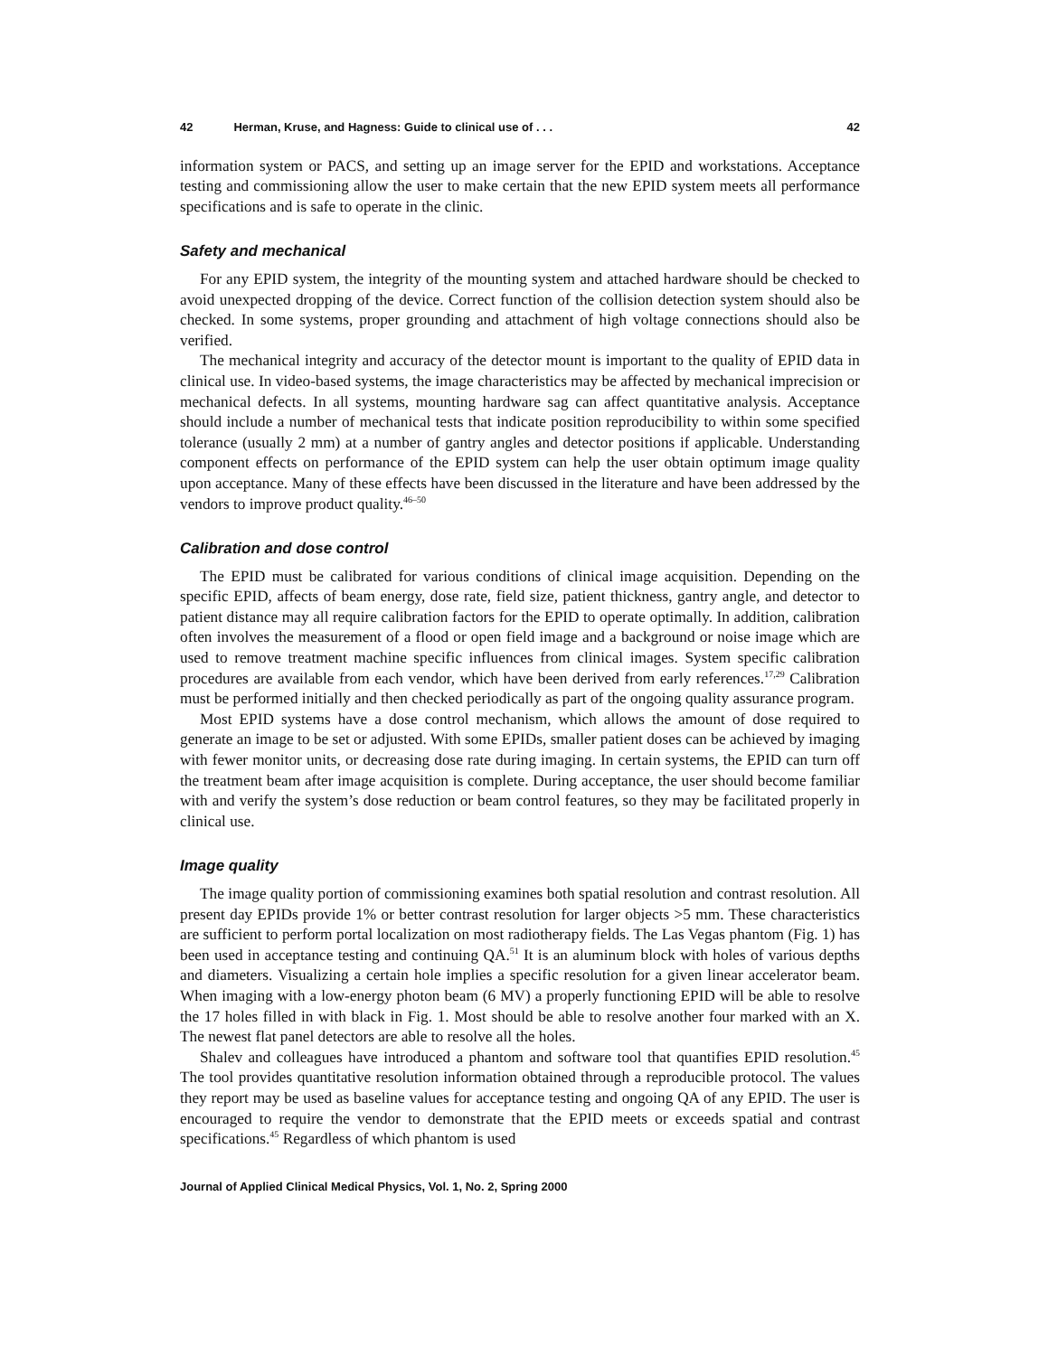42 Herman, Kruse, and Hagness: Guide to clinical use of . . . 42
information system or PACS, and setting up an image server for the EPID and workstations. Acceptance testing and commissioning allow the user to make certain that the new EPID system meets all performance specifications and is safe to operate in the clinic.
Safety and mechanical
For any EPID system, the integrity of the mounting system and attached hardware should be checked to avoid unexpected dropping of the device. Correct function of the collision detection system should also be checked. In some systems, proper grounding and attachment of high voltage connections should also be verified.
The mechanical integrity and accuracy of the detector mount is important to the quality of EPID data in clinical use. In video-based systems, the image characteristics may be affected by mechanical imprecision or mechanical defects. In all systems, mounting hardware sag can affect quantitative analysis. Acceptance should include a number of mechanical tests that indicate position reproducibility to within some specified tolerance (usually 2 mm) at a number of gantry angles and detector positions if applicable. Understanding component effects on performance of the EPID system can help the user obtain optimum image quality upon acceptance. Many of these effects have been discussed in the literature and have been addressed by the vendors to improve product quality.<sup>46–50</sup>
Calibration and dose control
The EPID must be calibrated for various conditions of clinical image acquisition. Depending on the specific EPID, affects of beam energy, dose rate, field size, patient thickness, gantry angle, and detector to patient distance may all require calibration factors for the EPID to operate optimally. In addition, calibration often involves the measurement of a flood or open field image and a background or noise image which are used to remove treatment machine specific influences from clinical images. System specific calibration procedures are available from each vendor, which have been derived from early references.<sup>17,29</sup> Calibration must be performed initially and then checked periodically as part of the ongoing quality assurance program.
Most EPID systems have a dose control mechanism, which allows the amount of dose required to generate an image to be set or adjusted. With some EPIDs, smaller patient doses can be achieved by imaging with fewer monitor units, or decreasing dose rate during imaging. In certain systems, the EPID can turn off the treatment beam after image acquisition is complete. During acceptance, the user should become familiar with and verify the system’s dose reduction or beam control features, so they may be facilitated properly in clinical use.
Image quality
The image quality portion of commissioning examines both spatial resolution and contrast resolution. All present day EPIDs provide 1% or better contrast resolution for larger objects >5 mm. These characteristics are sufficient to perform portal localization on most radiotherapy fields. The Las Vegas phantom (Fig. 1) has been used in acceptance testing and continuing QA.<sup>51</sup> It is an aluminum block with holes of various depths and diameters. Visualizing a certain hole implies a specific resolution for a given linear accelerator beam. When imaging with a low-energy photon beam (6 MV) a properly functioning EPID will be able to resolve the 17 holes filled in with black in Fig. 1. Most should be able to resolve another four marked with an X. The newest flat panel detectors are able to resolve all the holes.
Shalev and colleagues have introduced a phantom and software tool that quantifies EPID resolution.<sup>45</sup> The tool provides quantitative resolution information obtained through a reproducible protocol. The values they report may be used as baseline values for acceptance testing and ongoing QA of any EPID. The user is encouraged to require the vendor to demonstrate that the EPID meets or exceeds spatial and contrast specifications.<sup>45</sup> Regardless of which phantom is used
Journal of Applied Clinical Medical Physics, Vol. 1, No. 2, Spring 2000